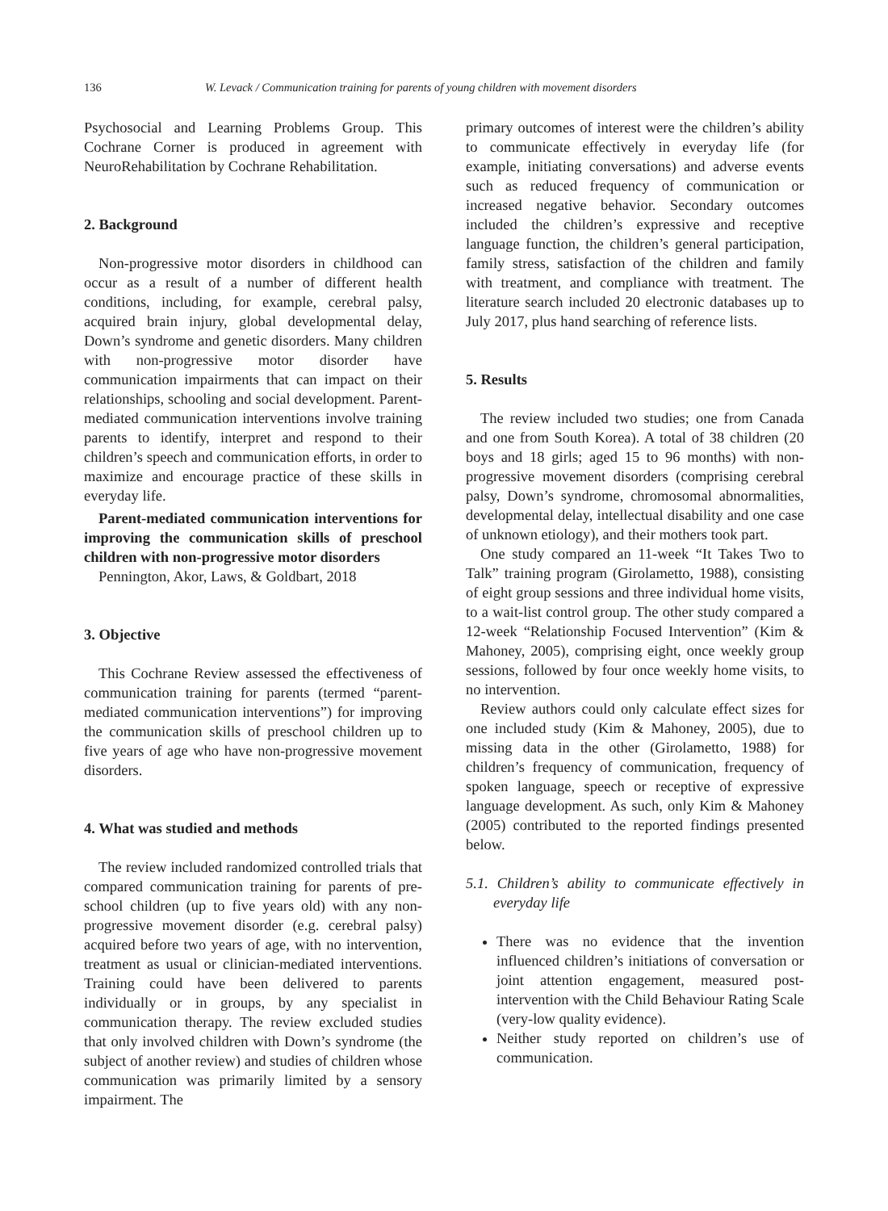136 W. Levack / Communication training for parents of young children with movement disorders
Psychosocial and Learning Problems Group. This Cochrane Corner is produced in agreement with NeuroRehabilitation by Cochrane Rehabilitation.
2. Background
Non-progressive motor disorders in childhood can occur as a result of a number of different health conditions, including, for example, cerebral palsy, acquired brain injury, global developmental delay, Down’s syndrome and genetic disorders. Many children with non-progressive motor disorder have communication impairments that can impact on their relationships, schooling and social development. Parent-mediated communication interventions involve training parents to identify, interpret and respond to their children’s speech and communication efforts, in order to maximize and encourage practice of these skills in everyday life.
Parent-mediated communication interventions for improving the communication skills of preschool children with non-progressive motor disorders
Pennington, Akor, Laws, & Goldbart, 2018
3. Objective
This Cochrane Review assessed the effectiveness of communication training for parents (termed “parent-mediated communication interventions”) for improving the communication skills of preschool children up to five years of age who have non-progressive movement disorders.
4. What was studied and methods
The review included randomized controlled trials that compared communication training for parents of pre-school children (up to five years old) with any non-progressive movement disorder (e.g. cerebral palsy) acquired before two years of age, with no intervention, treatment as usual or clinician-mediated interventions. Training could have been delivered to parents individually or in groups, by any specialist in communication therapy. The review excluded studies that only involved children with Down’s syndrome (the subject of another review) and studies of children whose communication was primarily limited by a sensory impairment. The
primary outcomes of interest were the children’s ability to communicate effectively in everyday life (for example, initiating conversations) and adverse events such as reduced frequency of communication or increased negative behavior. Secondary outcomes included the children’s expressive and receptive language function, the children’s general participation, family stress, satisfaction of the children and family with treatment, and compliance with treatment. The literature search included 20 electronic databases up to July 2017, plus hand searching of reference lists.
5. Results
The review included two studies; one from Canada and one from South Korea). A total of 38 children (20 boys and 18 girls; aged 15 to 96 months) with non-progressive movement disorders (comprising cerebral palsy, Down’s syndrome, chromosomal abnormalities, developmental delay, intellectual disability and one case of unknown etiology), and their mothers took part.
One study compared an 11-week “It Takes Two to Talk” training program (Girolametto, 1988), consisting of eight group sessions and three individual home visits, to a wait-list control group. The other study compared a 12-week “Relationship Focused Intervention” (Kim & Mahoney, 2005), comprising eight, once weekly group sessions, followed by four once weekly home visits, to no intervention.
Review authors could only calculate effect sizes for one included study (Kim & Mahoney, 2005), due to missing data in the other (Girolametto, 1988) for children’s frequency of communication, frequency of spoken language, speech or receptive of expressive language development. As such, only Kim & Mahoney (2005) contributed to the reported findings presented below.
5.1. Children’s ability to communicate effectively in everyday life
There was no evidence that the invention influenced children’s initiations of conversation or joint attention engagement, measured post-intervention with the Child Behaviour Rating Scale (very-low quality evidence).
Neither study reported on children’s use of communication.